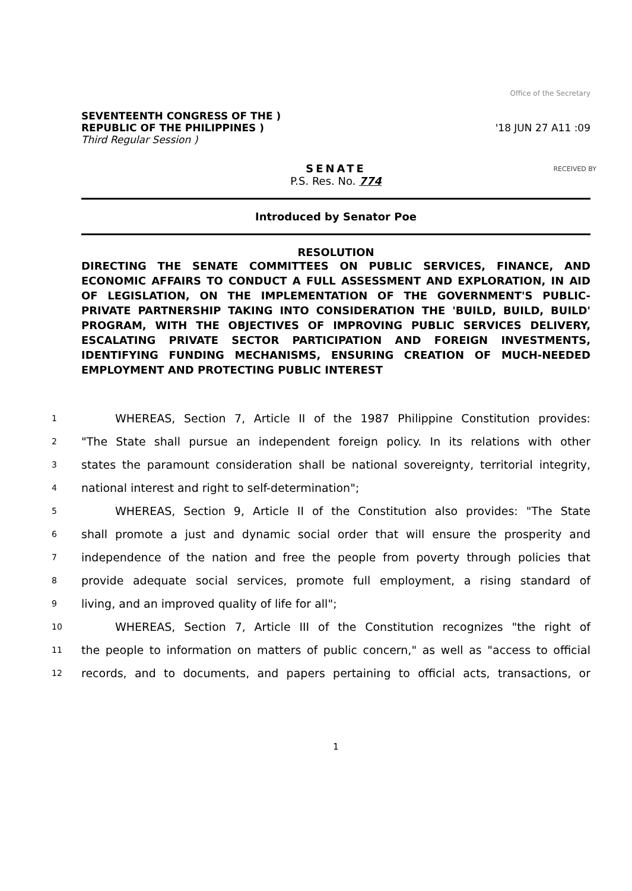Office of the Secretary
SEVENTEENTH CONGRESS OF THE )
REPUBLIC OF THE PHILIPPINES )
Third Regular Session )
'18 JUN 27 A11 :09
SENATE
P.S. Res. No. 774
RECEIVED BY
Introduced by Senator Poe
RESOLUTION
DIRECTING THE SENATE COMMITTEES ON PUBLIC SERVICES, FINANCE, AND ECONOMIC AFFAIRS TO CONDUCT A FULL ASSESSMENT AND EXPLORATION, IN AID OF LEGISLATION, ON THE IMPLEMENTATION OF THE GOVERNMENT'S PUBLIC-PRIVATE PARTNERSHIP TAKING INTO CONSIDERATION THE 'BUILD, BUILD, BUILD' PROGRAM, WITH THE OBJECTIVES OF IMPROVING PUBLIC SERVICES DELIVERY, ESCALATING PRIVATE SECTOR PARTICIPATION AND FOREIGN INVESTMENTS, IDENTIFYING FUNDING MECHANISMS, ENSURING CREATION OF MUCH-NEEDED EMPLOYMENT AND PROTECTING PUBLIC INTEREST
1
   WHEREAS, Section 7, Article II of the 1987 Philippine Constitution provides:
2
"The State shall pursue an independent foreign policy. In its relations with other
3
states the paramount consideration shall be national sovereignty, territorial integrity,
4
national interest and right to self-determination";
5
   WHEREAS, Section 9, Article II of the Constitution also provides: "The State
6
shall promote a just and dynamic social order that will ensure the prosperity and
7
independence of the nation and free the people from poverty through policies that
8
provide adequate social services, promote full employment, a rising standard of
9
living, and an improved quality of life for all";
10
   WHEREAS, Section 7, Article III of the Constitution recognizes "the right of
11
the people to information on matters of public concern," as well as "access to official
12
records, and to documents, and papers pertaining to official acts, transactions, or
1